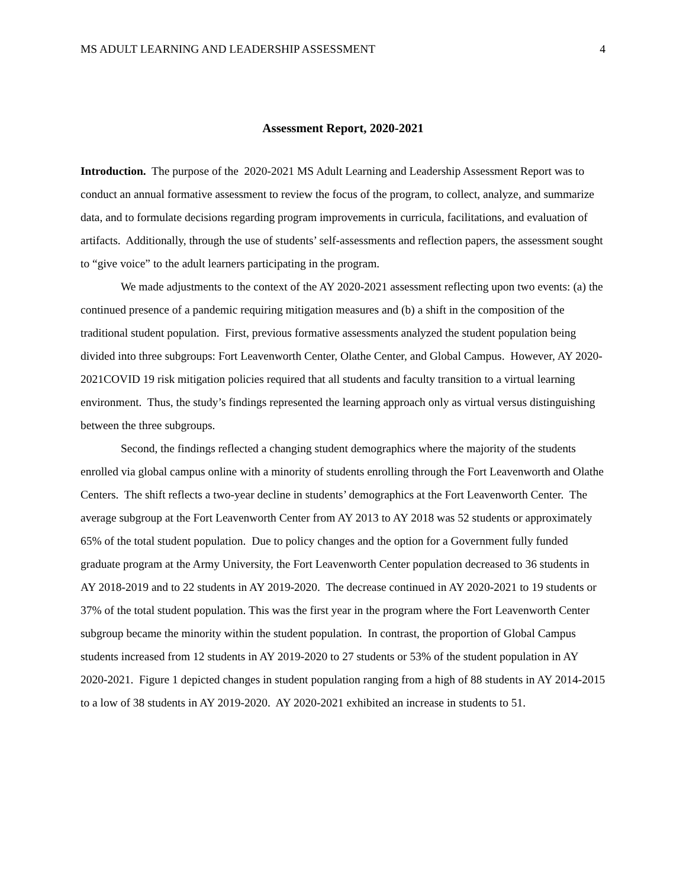MS ADULT LEARNING AND LEADERSHIP ASSESSMENT 4
Assessment Report, 2020-2021
Introduction. The purpose of the 2020-2021 MS Adult Learning and Leadership Assessment Report was to conduct an annual formative assessment to review the focus of the program, to collect, analyze, and summarize data, and to formulate decisions regarding program improvements in curricula, facilitations, and evaluation of artifacts. Additionally, through the use of students’ self-assessments and reflection papers, the assessment sought to “give voice” to the adult learners participating in the program.
We made adjustments to the context of the AY 2020-2021 assessment reflecting upon two events: (a) the continued presence of a pandemic requiring mitigation measures and (b) a shift in the composition of the traditional student population. First, previous formative assessments analyzed the student population being divided into three subgroups: Fort Leavenworth Center, Olathe Center, and Global Campus. However, AY 2020-2021COVID 19 risk mitigation policies required that all students and faculty transition to a virtual learning environment. Thus, the study’s findings represented the learning approach only as virtual versus distinguishing between the three subgroups.
Second, the findings reflected a changing student demographics where the majority of the students enrolled via global campus online with a minority of students enrolling through the Fort Leavenworth and Olathe Centers. The shift reflects a two-year decline in students’ demographics at the Fort Leavenworth Center. The average subgroup at the Fort Leavenworth Center from AY 2013 to AY 2018 was 52 students or approximately 65% of the total student population. Due to policy changes and the option for a Government fully funded graduate program at the Army University, the Fort Leavenworth Center population decreased to 36 students in AY 2018-2019 and to 22 students in AY 2019-2020. The decrease continued in AY 2020-2021 to 19 students or 37% of the total student population. This was the first year in the program where the Fort Leavenworth Center subgroup became the minority within the student population. In contrast, the proportion of Global Campus students increased from 12 students in AY 2019-2020 to 27 students or 53% of the student population in AY 2020-2021. Figure 1 depicted changes in student population ranging from a high of 88 students in AY 2014-2015 to a low of 38 students in AY 2019-2020. AY 2020-2021 exhibited an increase in students to 51.